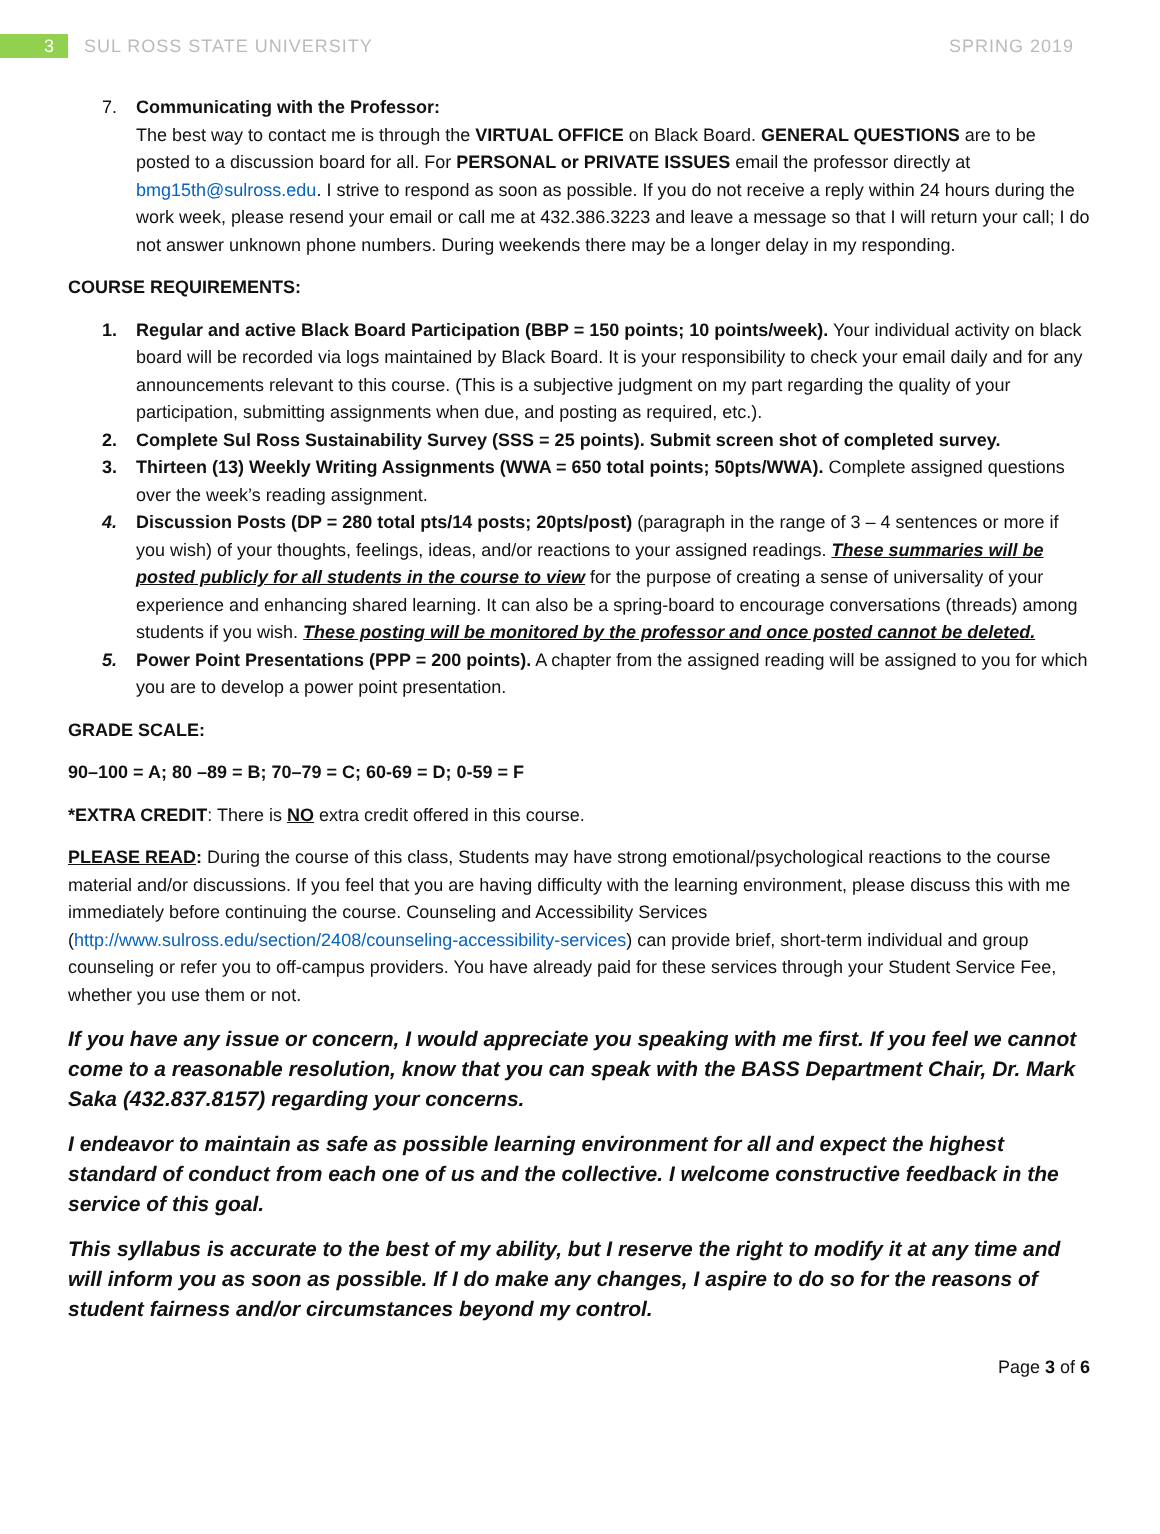3
SUL ROSS STATE UNIVERSITY SPRING 2019
7. Communicating with the Professor:
The best way to contact me is through the VIRTUAL OFFICE on Black Board. GENERAL QUESTIONS are to be posted to a discussion board for all. For PERSONAL or PRIVATE ISSUES email the professor directly at bmg15th@sulross.edu. I strive to respond as soon as possible. If you do not receive a reply within 24 hours during the work week, please resend your email or call me at 432.386.3223 and leave a message so that I will return your call; I do not answer unknown phone numbers. During weekends there may be a longer delay in my responding.
COURSE REQUIREMENTS:
1. Regular and active Black Board Participation (BBP = 150 points; 10 points/week). Your individual activity on black board will be recorded via logs maintained by Black Board. It is your responsibility to check your email daily and for any announcements relevant to this course. (This is a subjective judgment on my part regarding the quality of your participation, submitting assignments when due, and posting as required, etc.).
2. Complete Sul Ross Sustainability Survey (SSS = 25 points). Submit screen shot of completed survey.
3. Thirteen (13) Weekly Writing Assignments (WWA = 650 total points; 50pts/WWA). Complete assigned questions over the week’s reading assignment.
4. Discussion Posts (DP = 280 total pts/14 posts; 20pts/post) (paragraph in the range of 3 – 4 sentences or more if you wish) of your thoughts, feelings, ideas, and/or reactions to your assigned readings. These summaries will be posted publicly for all students in the course to view for the purpose of creating a sense of universality of your experience and enhancing shared learning. It can also be a spring-board to encourage conversations (threads) among students if you wish. These posting will be monitored by the professor and once posted cannot be deleted.
5. Power Point Presentations (PPP = 200 points). A chapter from the assigned reading will be assigned to you for which you are to develop a power point presentation.
GRADE SCALE:
90–100 = A; 80 –89 = B; 70–79 = C; 60-69 = D; 0-59 = F
*EXTRA CREDIT: There is NO extra credit offered in this course.
PLEASE READ: During the course of this class, Students may have strong emotional/psychological reactions to the course material and/or discussions. If you feel that you are having difficulty with the learning environment, please discuss this with me immediately before continuing the course. Counseling and Accessibility Services (http://www.sulross.edu/section/2408/counseling-accessibility-services) can provide brief, short-term individual and group counseling or refer you to off-campus providers. You have already paid for these services through your Student Service Fee, whether you use them or not.
If you have any issue or concern, I would appreciate you speaking with me first. If you feel we cannot come to a reasonable resolution, know that you can speak with the BASS Department Chair, Dr. Mark Saka (432.837.8157) regarding your concerns.
I endeavor to maintain as safe as possible learning environment for all and expect the highest standard of conduct from each one of us and the collective. I welcome constructive feedback in the service of this goal.
This syllabus is accurate to the best of my ability, but I reserve the right to modify it at any time and will inform you as soon as possible. If I do make any changes, I aspire to do so for the reasons of student fairness and/or circumstances beyond my control.
Page 3 of 6